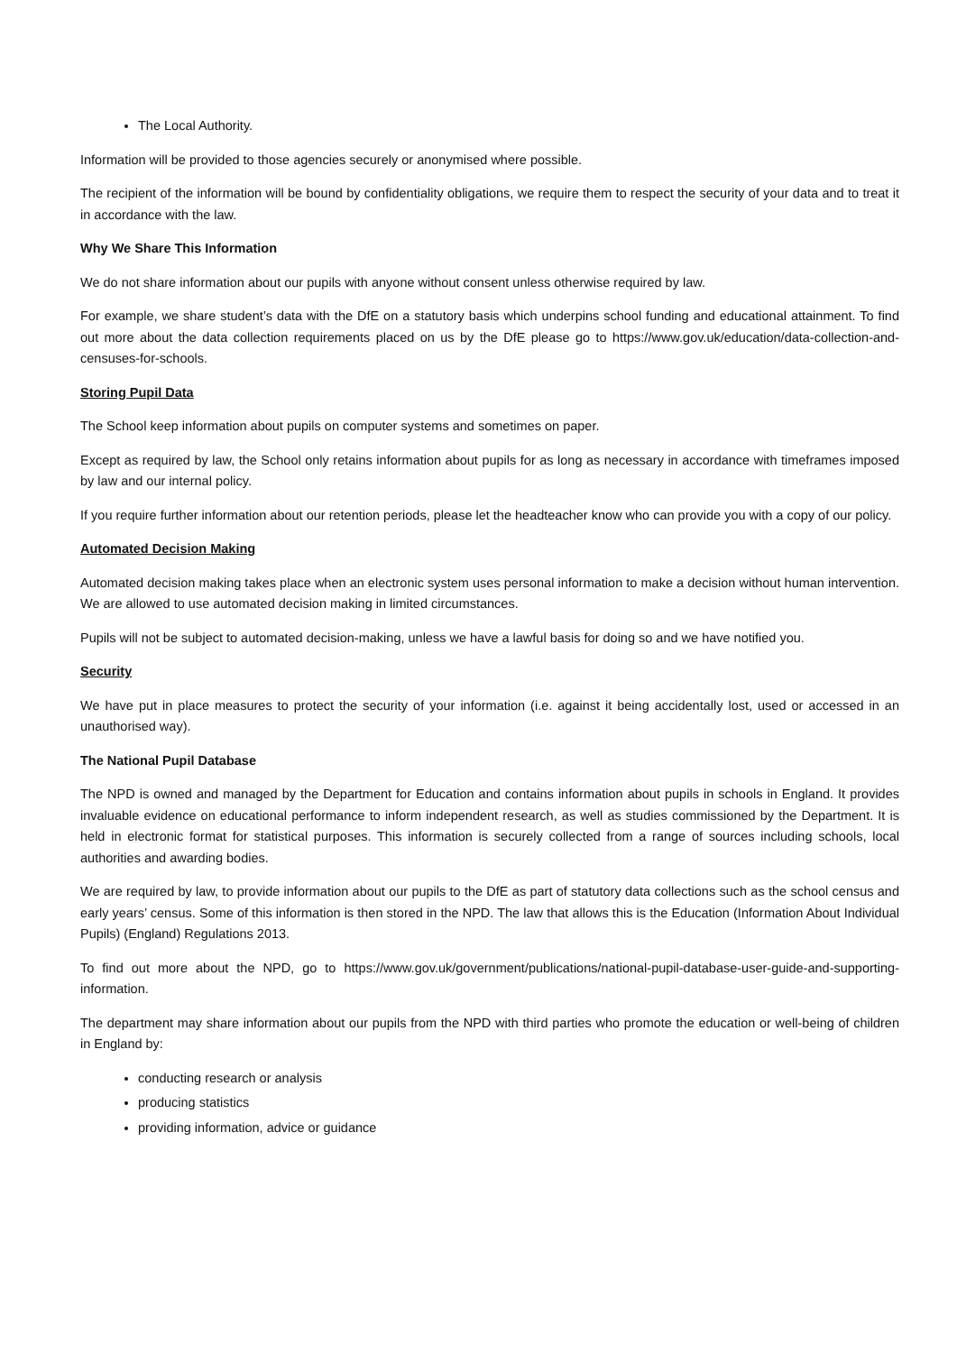The Local Authority.
Information will be provided to those agencies securely or anonymised where possible.
The recipient of the information will be bound by confidentiality obligations, we require them to respect the security of your data and to treat it in accordance with the law.
Why We Share This Information
We do not share information about our pupils with anyone without consent unless otherwise required by law.
For example, we share student’s data with the DfE on a statutory basis which underpins school funding and educational attainment. To find out more about the data collection requirements placed on us by the DfE please go to https://www.gov.uk/education/data-collection-and-censuses-for-schools.
Storing Pupil Data
The School keep information about pupils on computer systems and sometimes on paper.
Except as required by law, the School only retains information about pupils for as long as necessary in accordance with timeframes imposed by law and our internal policy.
If you require further information about our retention periods, please let the headteacher know who can provide you with a copy of our policy.
Automated Decision Making
Automated decision making takes place when an electronic system uses personal information to make a decision without human intervention. We are allowed to use automated decision making in limited circumstances.
Pupils will not be subject to automated decision-making, unless we have a lawful basis for doing so and we have notified you.
Security
We have put in place measures to protect the security of your information (i.e. against it being accidentally lost, used or accessed in an unauthorised way).
The National Pupil Database
The NPD is owned and managed by the Department for Education and contains information about pupils in schools in England. It provides invaluable evidence on educational performance to inform independent research, as well as studies commissioned by the Department. It is held in electronic format for statistical purposes. This information is securely collected from a range of sources including schools, local authorities and awarding bodies.
We are required by law, to provide information about our pupils to the DfE as part of statutory data collections such as the school census and early years’ census. Some of this information is then stored in the NPD. The law that allows this is the Education (Information About Individual Pupils) (England) Regulations 2013.
To find out more about the NPD, go to https://www.gov.uk/government/publications/national-pupil-database-user-guide-and-supporting-information.
The department may share information about our pupils from the NPD with third parties who promote the education or well-being of children in England by:
conducting research or analysis
producing statistics
providing information, advice or guidance